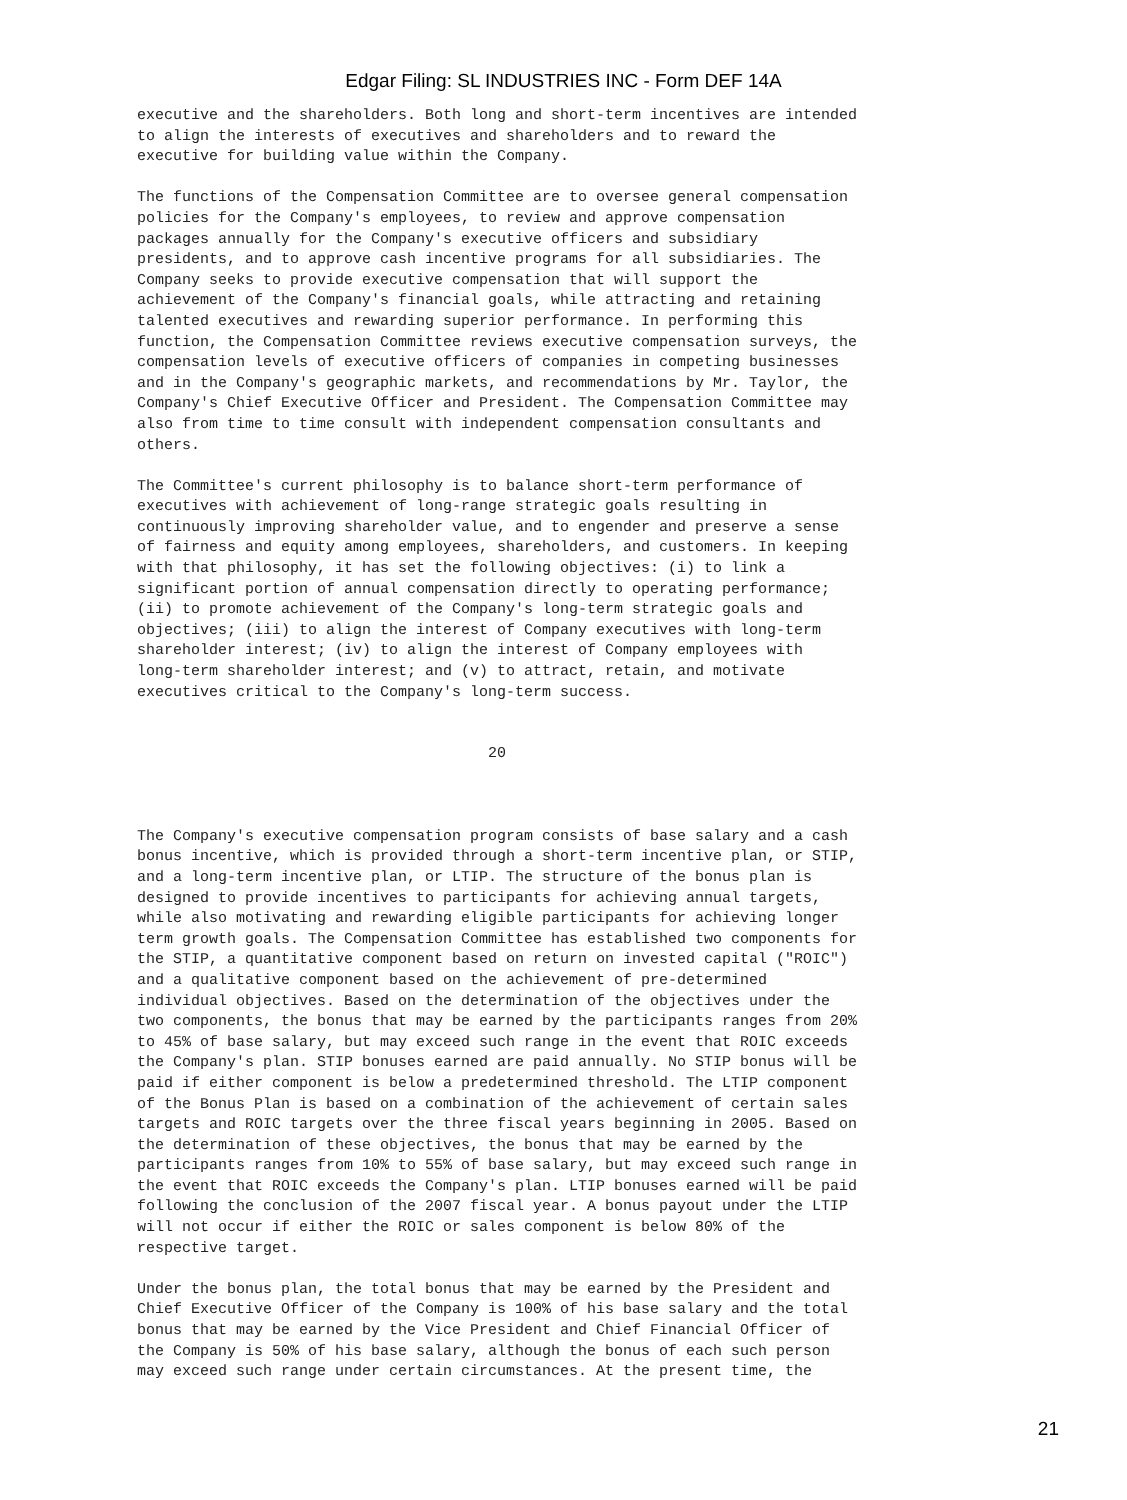Edgar Filing: SL INDUSTRIES INC - Form DEF 14A
executive and the shareholders. Both long and short-term incentives are intended
to align the interests of executives and shareholders and to reward the
executive for building value within the Company.

The functions of the Compensation Committee are to oversee general compensation
policies for the Company's employees, to review and approve compensation
packages annually for the Company's executive officers and subsidiary
presidents, and to approve cash incentive programs for all subsidiaries. The
Company seeks to provide executive compensation that will support the
achievement of the Company's financial goals, while attracting and retaining
talented executives and rewarding superior performance. In performing this
function, the Compensation Committee reviews executive compensation surveys, the
compensation levels of executive officers of companies in competing businesses
and in the Company's geographic markets, and recommendations by Mr. Taylor, the
Company's Chief Executive Officer and President. The Compensation Committee may
also from time to time consult with independent compensation consultants and
others.

The Committee's current philosophy is to balance short-term performance of
executives with achievement of long-range strategic goals resulting in
continuously improving shareholder value, and to engender and preserve a sense
of fairness and equity among employees, shareholders, and customers. In keeping
with that philosophy, it has set the following objectives: (i) to link a
significant portion of annual compensation directly to operating performance;
(ii) to promote achievement of the Company's long-term strategic goals and
objectives; (iii) to align the interest of Company executives with long-term
shareholder interest; (iv) to align the interest of Company employees with
long-term shareholder interest; and (v) to attract, retain, and motivate
executives critical to the Company's long-term success.


                                       20



The Company's executive compensation program consists of base salary and a cash
bonus incentive, which is provided through a short-term incentive plan, or STIP,
and a long-term incentive plan, or LTIP. The structure of the bonus plan is
designed to provide incentives to participants for achieving annual targets,
while also motivating and rewarding eligible participants for achieving longer
term growth goals. The Compensation Committee has established two components for
the STIP, a quantitative component based on return on invested capital ("ROIC")
and a qualitative component based on the achievement of pre-determined
individual objectives. Based on the determination of the objectives under the
two components, the bonus that may be earned by the participants ranges from 20%
to 45% of base salary, but may exceed such range in the event that ROIC exceeds
the Company's plan. STIP bonuses earned are paid annually. No STIP bonus will be
paid if either component is below a predetermined threshold. The LTIP component
of the Bonus Plan is based on a combination of the achievement of certain sales
targets and ROIC targets over the three fiscal years beginning in 2005. Based on
the determination of these objectives, the bonus that may be earned by the
participants ranges from 10% to 55% of base salary, but may exceed such range in
the event that ROIC exceeds the Company's plan. LTIP bonuses earned will be paid
following the conclusion of the 2007 fiscal year. A bonus payout under the LTIP
will not occur if either the ROIC or sales component is below 80% of the
respective target.

Under the bonus plan, the total bonus that may be earned by the President and
Chief Executive Officer of the Company is 100% of his base salary and the total
bonus that may be earned by the Vice President and Chief Financial Officer of
the Company is 50% of his base salary, although the bonus of each such person
may exceed such range under certain circumstances. At the present time, the
21